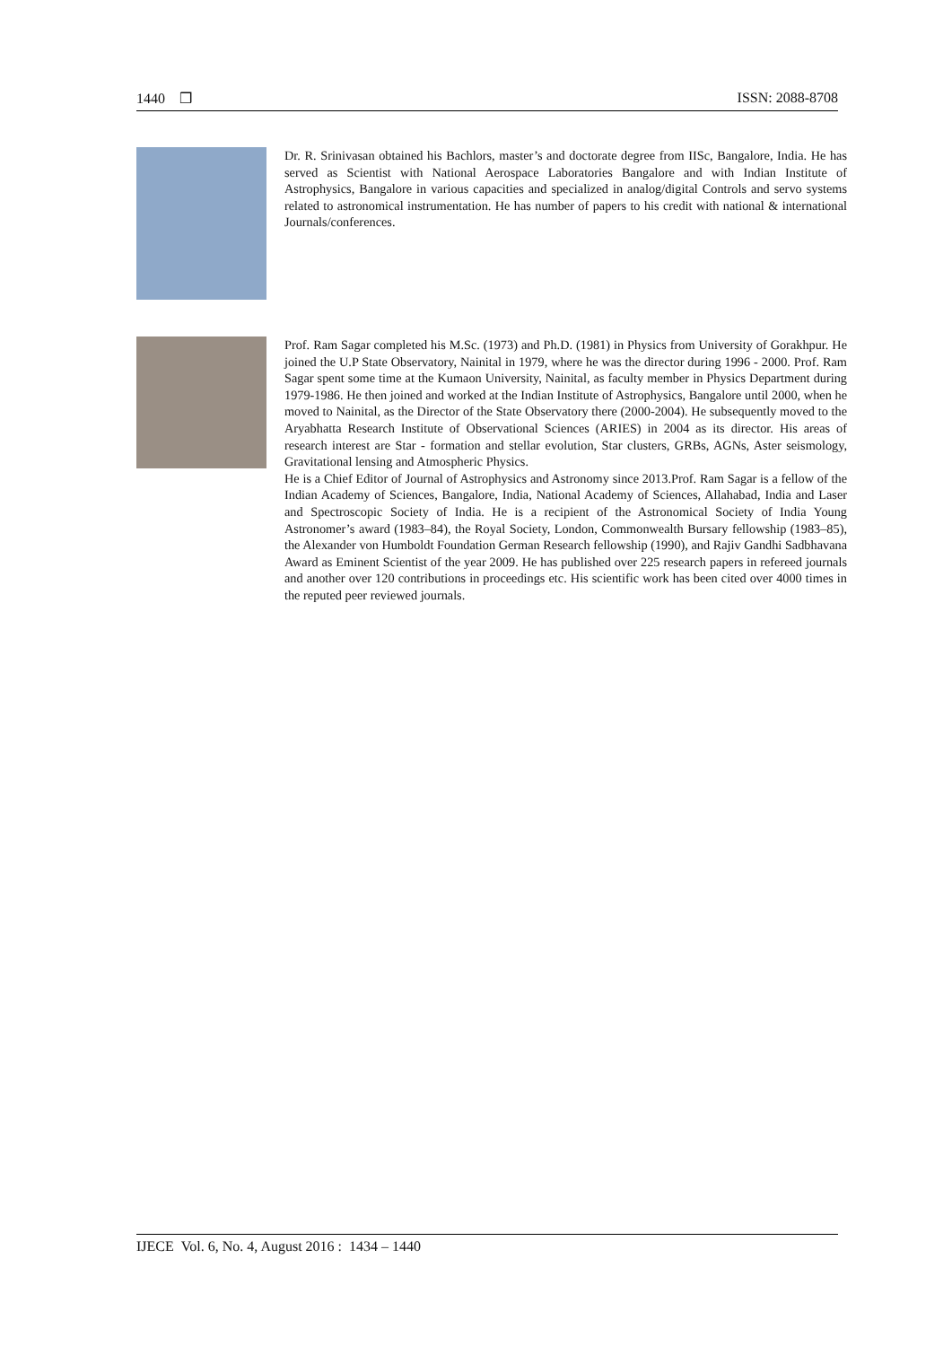1440 ❒ ISSN: 2088-8708
Dr. R. Srinivasan obtained his Bachlors, master’s and doctorate degree from IISc, Bangalore, India. He has served as Scientist with National Aerospace Laboratories Bangalore and with Indian Institute of Astrophysics, Bangalore in various capacities and specialized in analog/digital Controls and servo systems related to astronomical instrumentation. He has number of papers to his credit with national & international Journals/conferences.
Prof. Ram Sagar completed his M.Sc. (1973) and Ph.D. (1981) in Physics from University of Gorakhpur. He joined the U.P State Observatory, Nainital in 1979, where he was the director during 1996 - 2000. Prof. Ram Sagar spent some time at the Kumaon University, Nainital, as faculty member in Physics Department during 1979-1986. He then joined and worked at the Indian Institute of Astrophysics, Bangalore until 2000, when he moved to Nainital, as the Director of the State Observatory there (2000-2004). He subsequently moved to the Aryabhatta Research Institute of Observational Sciences (ARIES) in 2004 as its director. His areas of research interest are Star - formation and stellar evolution, Star clusters, GRBs, AGNs, Aster seismology, Gravitational lensing and Atmospheric Physics.
He is a Chief Editor of Journal of Astrophysics and Astronomy since 2013.Prof. Ram Sagar is a fellow of the Indian Academy of Sciences, Bangalore, India, National Academy of Sciences, Allahabad, India and Laser and Spectroscopic Society of India. He is a recipient of the Astronomical Society of India Young Astronomer’s award (1983–84), the Royal Society, London, Commonwealth Bursary fellowship (1983–85), the Alexander von Humboldt Foundation German Research fellowship (1990), and Rajiv Gandhi Sadbhavana Award as Eminent Scientist of the year 2009. He has published over 225 research papers in refereed journals and another over 120 contributions in proceedings etc. His scientific work has been cited over 4000 times in the reputed peer reviewed journals.
IJECE Vol. 6, No. 4, August 2016 : 1434 – 1440